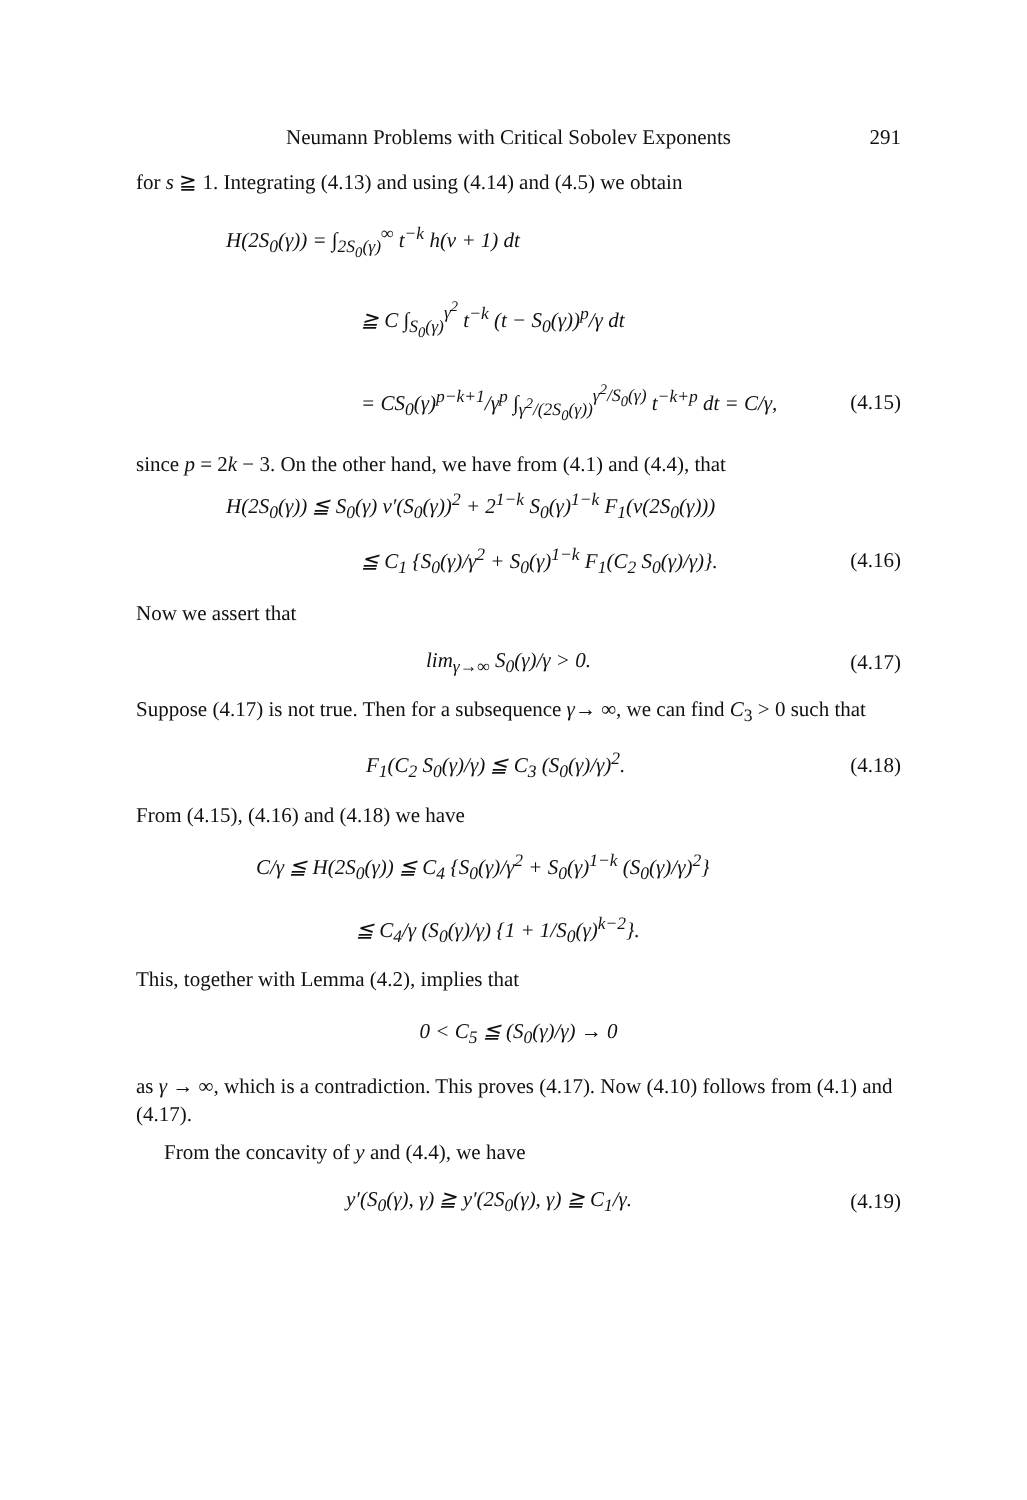Neumann Problems with Critical Sobolev Exponents 291
for s ≧ 1. Integrating (4.13) and using (4.14) and (4.5) we obtain
H(2S<sub>0</sub>(γ)) = ∫<sub>2S<sub>0</sub>(γ)</sub><sup>∞</sup> t<sup>−k</sup> h(v + 1) dt
≧ C ∫<sub>S<sub>0</sub>(γ)</sub><sup>γ<sup>2</sup></sup> t<sup>−k</sup> (t − S<sub>0</sub>(γ))<sup>p</sup>/γ dt
= CS<sub>0</sub>(γ)<sup>p−k+1</sup>/γ<sup>p</sup> ∫<sub>γ<sup>2</sup>/(2S<sub>0</sub>(γ))</sub><sup>γ<sup>2</sup>/S<sub>0</sub>(γ)</sup> t<sup>−k+p</sup> dt = C/γ, (4.15)
since p = 2k − 3. On the other hand, we have from (4.1) and (4.4), that
H(2S<sub>0</sub>(γ)) ≦ S<sub>0</sub>(γ) v′(S<sub>0</sub>(γ))<sup>2</sup> + 2<sup>1−k</sup> S<sub>0</sub>(γ)<sup>1−k</sup> F<sub>1</sub>(v(2S<sub>0</sub>(γ)))
≦ C<sub>1</sub> {S<sub>0</sub>(γ)/γ<sup>2</sup> + S<sub>0</sub>(γ)<sup>1−k</sup> F<sub>1</sub>(C<sub>2</sub> S<sub>0</sub>(γ)/γ)}. (4.16)
Now we assert that
lim<sub>γ→∞</sub> S<sub>0</sub>(γ)/γ > 0. (4.17)
Suppose (4.17) is not true. Then for a subsequence γ→ ∞, we can find C<sub>3</sub> > 0 such that
F<sub>1</sub>(C<sub>2</sub> S<sub>0</sub>(γ)/γ) ≦ C<sub>3</sub> (S<sub>0</sub>(γ)/γ)<sup>2</sup>. (4.18)
From (4.15), (4.16) and (4.18) we have
C/γ ≦ H(2S<sub>0</sub>(γ)) ≦ C<sub>4</sub> {S<sub>0</sub>(γ)/γ<sup>2</sup> + S<sub>0</sub>(γ)<sup>1−k</sup> (S<sub>0</sub>(γ)/γ)<sup>2</sup>}
≦ C<sub>4</sub>/γ (S<sub>0</sub>(γ)/γ) {1 + 1/S<sub>0</sub>(γ)<sup>k−2</sup>}.
This, together with Lemma (4.2), implies that
0 < C<sub>5</sub> ≦ (S<sub>0</sub>(γ)/γ) → 0
as γ → ∞, which is a contradiction. This proves (4.17). Now (4.10) follows from (4.1) and (4.17).
From the concavity of y and (4.4), we have
y′(S<sub>0</sub>(γ), γ) ≧ y′(2S<sub>0</sub>(γ), γ) ≧ C<sub>1</sub>/γ. (4.19)